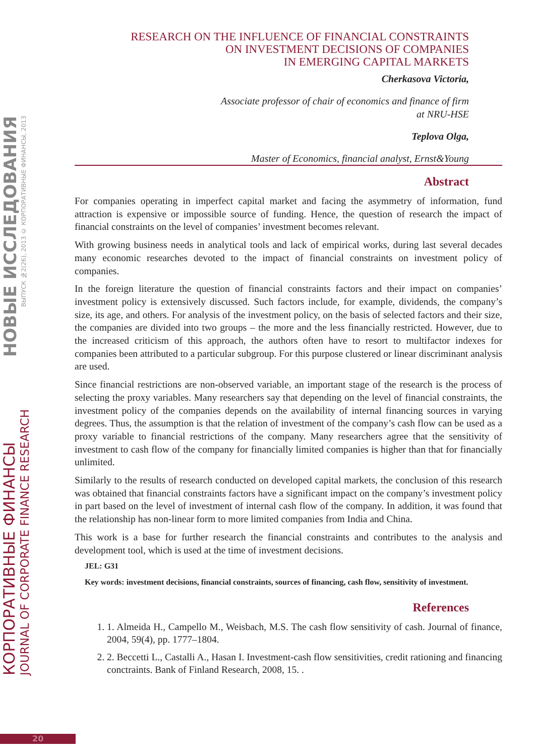КОРПОРАТИВНЫЕ ФИНАНСЫ
JOURNAL OF CORPORATE FINANCE RESEARCH
НОВЫЕ ИССЛЕДОВАНИЯ
ВЫПУСК №2(26), 2013 © КОРПОРАТИВНЫЕ ФИНАНСЫ, 2013
RESEARCH ON THE INFLUENCE OF FINANCIAL CONSTRAINTS
ON INVESTMENT DECISIONS OF COMPANIES
IN EMERGING CAPITAL MARKETS
Cherkasova Victoria,
Associate professor of chair of economics and finance of firm
at NRU-HSE
Teplova Olga,
Master of Economics, financial analyst, Ernst&Young
Abstract
For companies operating in imperfect capital market and facing the asymmetry of information, fund attraction is expensive or impossible source of funding. Hence, the question of research the impact of financial constraints on the level of companies’ investment becomes relevant.
With growing business needs in analytical tools and lack of empirical works, during last several decades many economic researches devoted to the impact of financial constraints on investment policy of companies.
In the foreign literature the question of financial constraints factors and their impact on companies’ investment policy is extensively discussed. Such factors include, for example, dividends, the company’s size, its age, and others. For analysis of the investment policy, on the basis of selected factors and their size, the companies are divided into two groups – the more and the less financially restricted. However, due to the increased criticism of this approach, the authors often have to resort to multifactor indexes for companies been attributed to a particular subgroup. For this purpose clustered or linear discriminant analysis are used.
Since financial restrictions are non-observed variable, an important stage of the research is the process of selecting the proxy variables. Many researchers say that depending on the level of financial constraints, the investment policy of the companies depends on the availability of internal financing sources in varying degrees. Thus, the assumption is that the relation of investment of the company’s cash flow can be used as a proxy variable to financial restrictions of the company. Many researchers agree that the sensitivity of investment to cash flow of the company for financially limited companies is higher than that for financially unlimited.
Similarly to the results of research conducted on developed capital markets, the conclusion of this research was obtained that financial constraints factors have a significant impact on the company’s investment policy in part based on the level of investment of internal cash flow of the company. In addition, it was found that the relationship has non-linear form to more limited companies from India and China.
This work is a base for further research the financial constraints and contributes to the analysis and development tool, which is used at the time of investment decisions.
JEL: G31
Key words: investment decisions, financial constraints, sources of financing, cash flow, sensitivity of investment.
References
1. 1. Almeida H., Campello M., Weisbach, M.S. The cash flow sensitivity of cash. Journal of finance, 2004, 59(4), pp. 1777–1804.
2. 2. Beccetti L., Castalli A., Hasan I. Investment-cash flow sensitivities, credit rationing and financing conctraints. Bank of Finland Research, 2008, 15. .
20